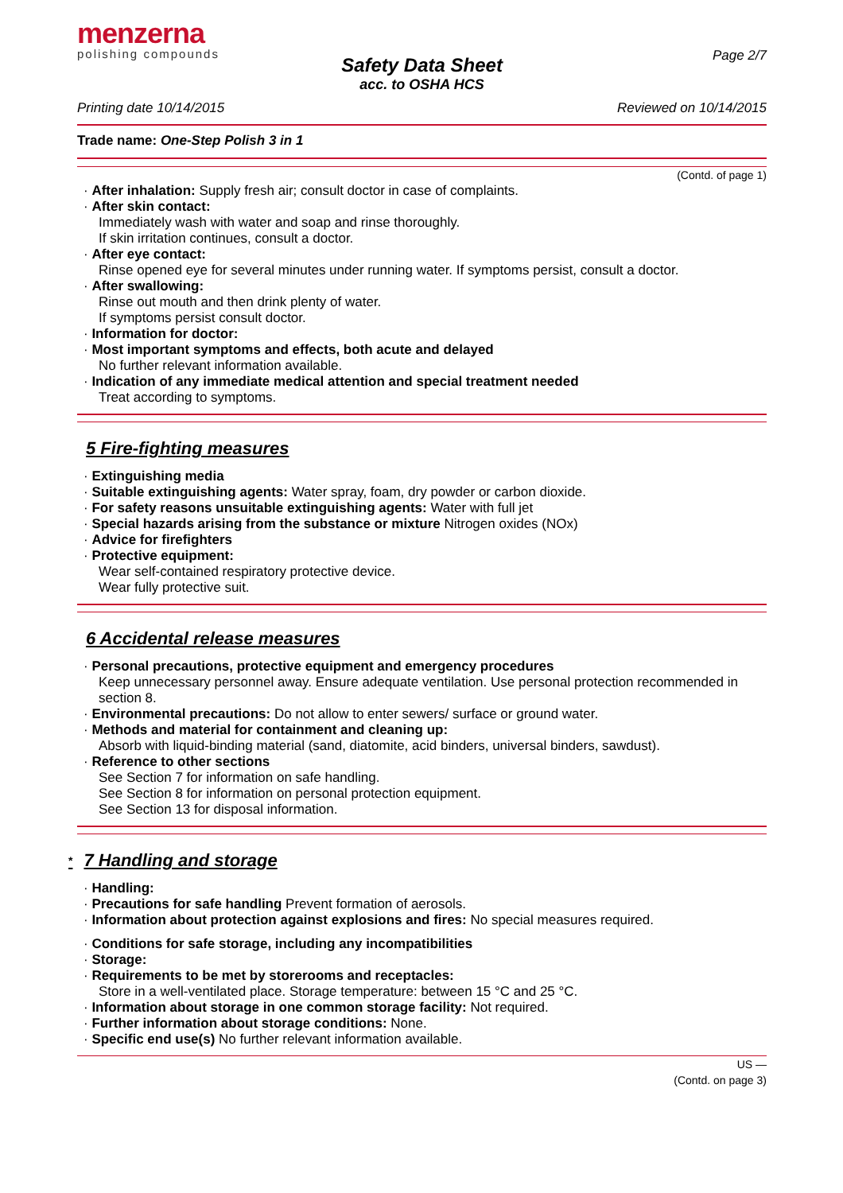menzerna
polishing compounds
Page 2/7
Safety Data Sheet
acc. to OSHA HCS
Printing date 10/14/2015 Reviewed on 10/14/2015
Trade name: One-Step Polish 3 in 1
(Contd. of page 1)
· After inhalation: Supply fresh air; consult doctor in case of complaints.
· After skin contact:
Immediately wash with water and soap and rinse thoroughly.
If skin irritation continues, consult a doctor.
· After eye contact:
Rinse opened eye for several minutes under running water. If symptoms persist, consult a doctor.
· After swallowing:
Rinse out mouth and then drink plenty of water.
If symptoms persist consult doctor.
· Information for doctor:
· Most important symptoms and effects, both acute and delayed
No further relevant information available.
· Indication of any immediate medical attention and special treatment needed
Treat according to symptoms.
5 Fire-fighting measures
· Extinguishing media
· Suitable extinguishing agents: Water spray, foam, dry powder or carbon dioxide.
· For safety reasons unsuitable extinguishing agents: Water with full jet
· Special hazards arising from the substance or mixture Nitrogen oxides (NOx)
· Advice for firefighters
· Protective equipment:
Wear self-contained respiratory protective device.
Wear fully protective suit.
6 Accidental release measures
· Personal precautions, protective equipment and emergency procedures
Keep unnecessary personnel away. Ensure adequate ventilation. Use personal protection recommended in section 8.
· Environmental precautions: Do not allow to enter sewers/ surface or ground water.
· Methods and material for containment and cleaning up:
Absorb with liquid-binding material (sand, diatomite, acid binders, universal binders, sawdust).
· Reference to other sections
See Section 7 for information on safe handling.
See Section 8 for information on personal protection equipment.
See Section 13 for disposal information.
* 7 Handling and storage
· Handling:
· Precautions for safe handling Prevent formation of aerosols.
· Information about protection against explosions and fires: No special measures required.
· Conditions for safe storage, including any incompatibilities
· Storage:
· Requirements to be met by storerooms and receptacles:
Store in a well-ventilated place. Storage temperature: between 15 °C and 25 °C.
· Information about storage in one common storage facility: Not required.
· Further information about storage conditions: None.
· Specific end use(s) No further relevant information available.
US —
(Contd. on page 3)